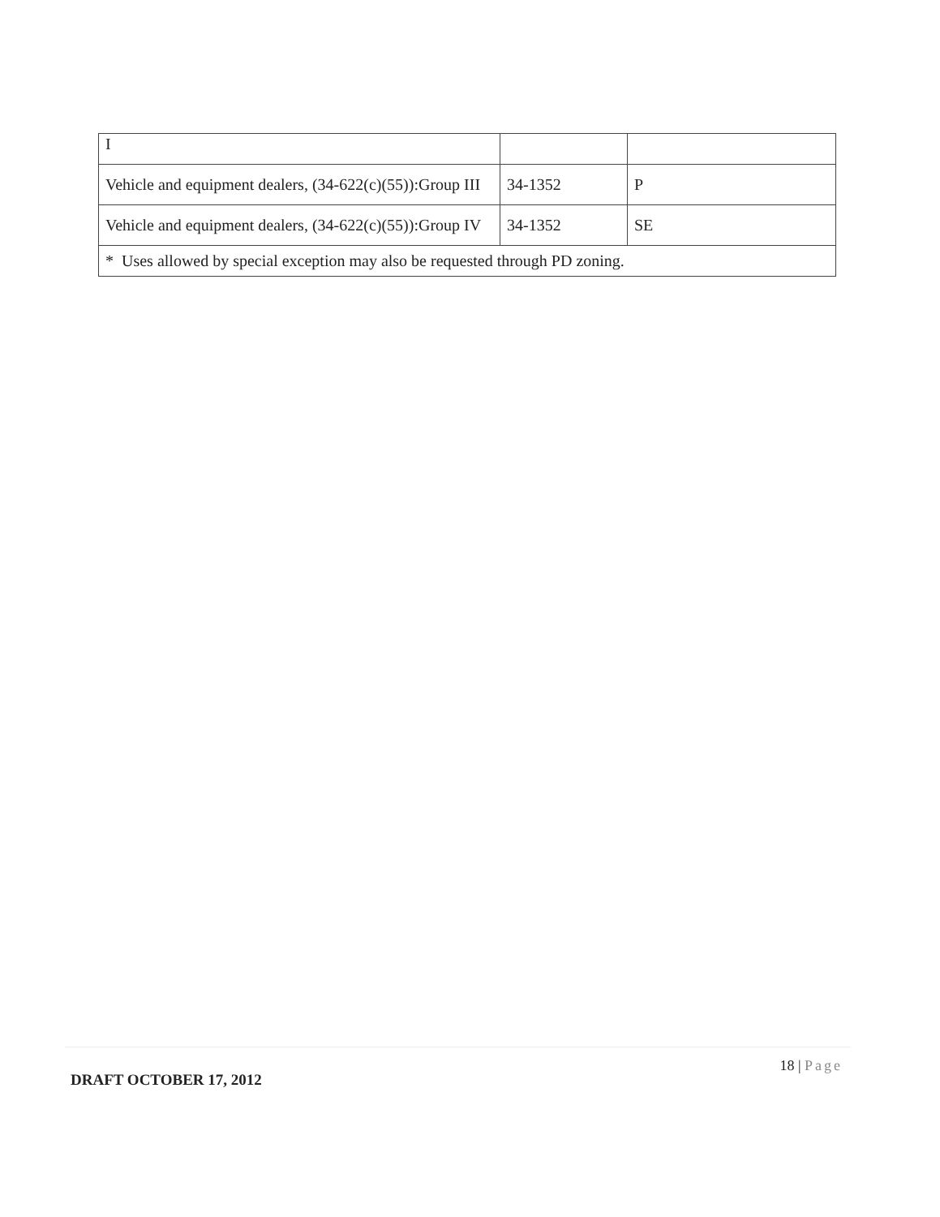| I | | |
| Vehicle and equipment dealers, (34-622(c)(55)):Group III | 34-1352 | P |
| Vehicle and equipment dealers, (34-622(c)(55)):Group IV | 34-1352 | SE |
| * Uses allowed by special exception may also be requested through PD zoning. | | |
18 | Page
DRAFT OCTOBER 17, 2012